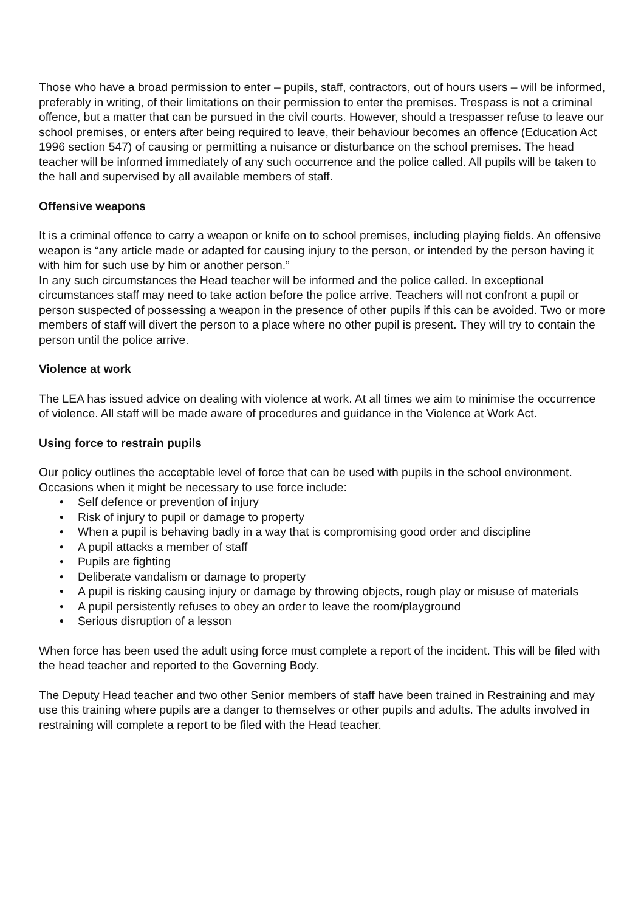Those who have a broad permission to enter – pupils, staff, contractors, out of hours users – will be informed, preferably in writing, of their limitations on their permission to enter the premises. Trespass is not a criminal offence, but a matter that can be pursued in the civil courts. However, should a trespasser refuse to leave our school premises, or enters after being required to leave, their behaviour becomes an offence (Education Act 1996 section 547) of causing or permitting a nuisance or disturbance on the school premises. The head teacher will be informed immediately of any such occurrence and the police called. All pupils will be taken to the hall and supervised by all available members of staff.
Offensive weapons
It is a criminal offence to carry a weapon or knife on to school premises, including playing fields. An offensive weapon is “any article made or adapted for causing injury to the person, or intended by the person having it with him for such use by him or another person.”
In any such circumstances the Head teacher will be informed and the police called. In exceptional circumstances staff may need to take action before the police arrive. Teachers will not confront a pupil or person suspected of possessing a weapon in the presence of other pupils if this can be avoided. Two or more members of staff will divert the person to a place where no other pupil is present. They will try to contain the person until the police arrive.
Violence at work
The LEA has issued advice on dealing with violence at work. At all times we aim to minimise the occurrence of violence. All staff will be made aware of procedures and guidance in the Violence at Work Act.
Using force to restrain pupils
Our policy outlines the acceptable level of force that can be used with pupils in the school environment. Occasions when it might be necessary to use force include:
• Self defence or prevention of injury
• Risk of injury to pupil or damage to property
• When a pupil is behaving badly in a way that is compromising good order and discipline
• A pupil attacks a member of staff
• Pupils are fighting
• Deliberate vandalism or damage to property
• A pupil is risking causing injury or damage by throwing objects, rough play or misuse of materials
• A pupil persistently refuses to obey an order to leave the room/playground
• Serious disruption of a lesson
When force has been used the adult using force must complete a report of the incident. This will be filed with the head teacher and reported to the Governing Body.
The Deputy Head teacher and two other Senior members of staff have been trained in Restraining and may use this training where pupils are a danger to themselves or other pupils and adults. The adults involved in restraining will complete a report to be filed with the Head teacher.